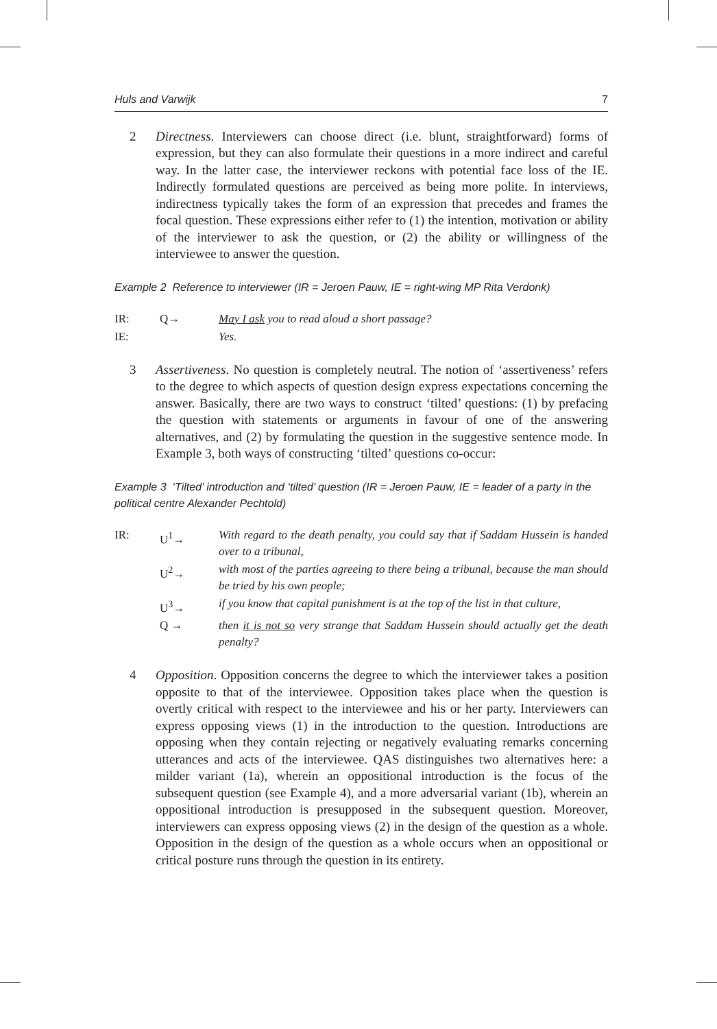Huls and Varwijk 7
2 Directness. Interviewers can choose direct (i.e. blunt, straightforward) forms of expression, but they can also formulate their questions in a more indirect and careful way. In the latter case, the interviewer reckons with potential face loss of the IE. Indirectly formulated questions are perceived as being more polite. In interviews, indirectness typically takes the form of an expression that precedes and frames the focal question. These expressions either refer to (1) the intention, motivation or ability of the interviewer to ask the question, or (2) the ability or willingness of the interviewee to answer the question.
Example 2 Reference to interviewer (IR = Jeroen Pauw, IE = right-wing MP Rita Verdonk)
| IR: | Q→ | May I ask you to read aloud a short passage? |
| IE: | | Yes. |
3 Assertiveness. No question is completely neutral. The notion of ‘assertiveness’ refers to the degree to which aspects of question design express expectations concerning the answer. Basically, there are two ways to construct ‘tilted’ questions: (1) by prefacing the question with statements or arguments in favour of one of the answering alternatives, and (2) by formulating the question in the suggestive sentence mode. In Example 3, both ways of constructing ‘tilted’ questions co-occur:
Example 3 ‘Tilted’ introduction and ‘tilted’ question (IR = Jeroen Pauw, IE = leader of a party in the political centre Alexander Pechtold)
| IR: | U<sup>1</sup>→ | With regard to the death penalty, you could say that if Saddam Hussein is handed over to a tribunal, |
| | U<sup>2</sup>→ | with most of the parties agreeing to there being a tribunal, because the man should be tried by his own people; |
| | U<sup>3</sup>→ | if you know that capital punishment is at the top of the list in that culture, |
| | Q → | then it is not so very strange that Saddam Hussein should actually get the death penalty? |
4 Opposition. Opposition concerns the degree to which the interviewer takes a position opposite to that of the interviewee. Opposition takes place when the question is overtly critical with respect to the interviewee and his or her party. Interviewers can express opposing views (1) in the introduction to the question. Introductions are opposing when they contain rejecting or negatively evaluating remarks concerning utterances and acts of the interviewee. QAS distinguishes two alternatives here: a milder variant (1a), wherein an oppositional introduction is the focus of the subsequent question (see Example 4), and a more adversarial variant (1b), wherein an oppositional introduction is presupposed in the subsequent question. Moreover, interviewers can express opposing views (2) in the design of the question as a whole. Opposition in the design of the question as a whole occurs when an oppositional or critical posture runs through the question in its entirety.